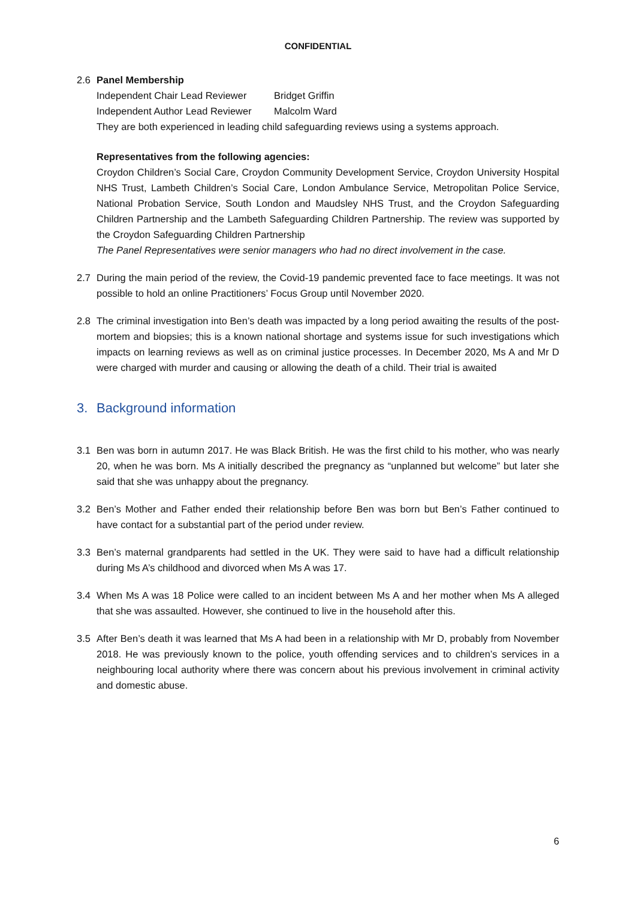CONFIDENTIAL
2.6 Panel Membership
Independent Chair Lead Reviewer Bridget Griffin
Independent Author Lead Reviewer Malcolm Ward
They are both experienced in leading child safeguarding reviews using a systems approach.
Representatives from the following agencies:
Croydon Children’s Social Care, Croydon Community Development Service, Croydon University Hospital NHS Trust, Lambeth Children’s Social Care, London Ambulance Service, Metropolitan Police Service, National Probation Service, South London and Maudsley NHS Trust, and the Croydon Safeguarding Children Partnership and the Lambeth Safeguarding Children Partnership. The review was supported by the Croydon Safeguarding Children Partnership
The Panel Representatives were senior managers who had no direct involvement in the case.
2.7 During the main period of the review, the Covid-19 pandemic prevented face to face meetings. It was not possible to hold an online Practitioners’ Focus Group until November 2020.
2.8 The criminal investigation into Ben’s death was impacted by a long period awaiting the results of the post-mortem and biopsies; this is a known national shortage and systems issue for such investigations which impacts on learning reviews as well as on criminal justice processes. In December 2020, Ms A and Mr D were charged with murder and causing or allowing the death of a child. Their trial is awaited
3. Background information
3.1 Ben was born in autumn 2017. He was Black British. He was the first child to his mother, who was nearly 20, when he was born. Ms A initially described the pregnancy as “unplanned but welcome” but later she said that she was unhappy about the pregnancy.
3.2 Ben’s Mother and Father ended their relationship before Ben was born but Ben’s Father continued to have contact for a substantial part of the period under review.
3.3 Ben’s maternal grandparents had settled in the UK. They were said to have had a difficult relationship during Ms A’s childhood and divorced when Ms A was 17.
3.4 When Ms A was 18 Police were called to an incident between Ms A and her mother when Ms A alleged that she was assaulted. However, she continued to live in the household after this.
3.5 After Ben’s death it was learned that Ms A had been in a relationship with Mr D, probably from November 2018. He was previously known to the police, youth offending services and to children’s services in a neighbouring local authority where there was concern about his previous involvement in criminal activity and domestic abuse.
6